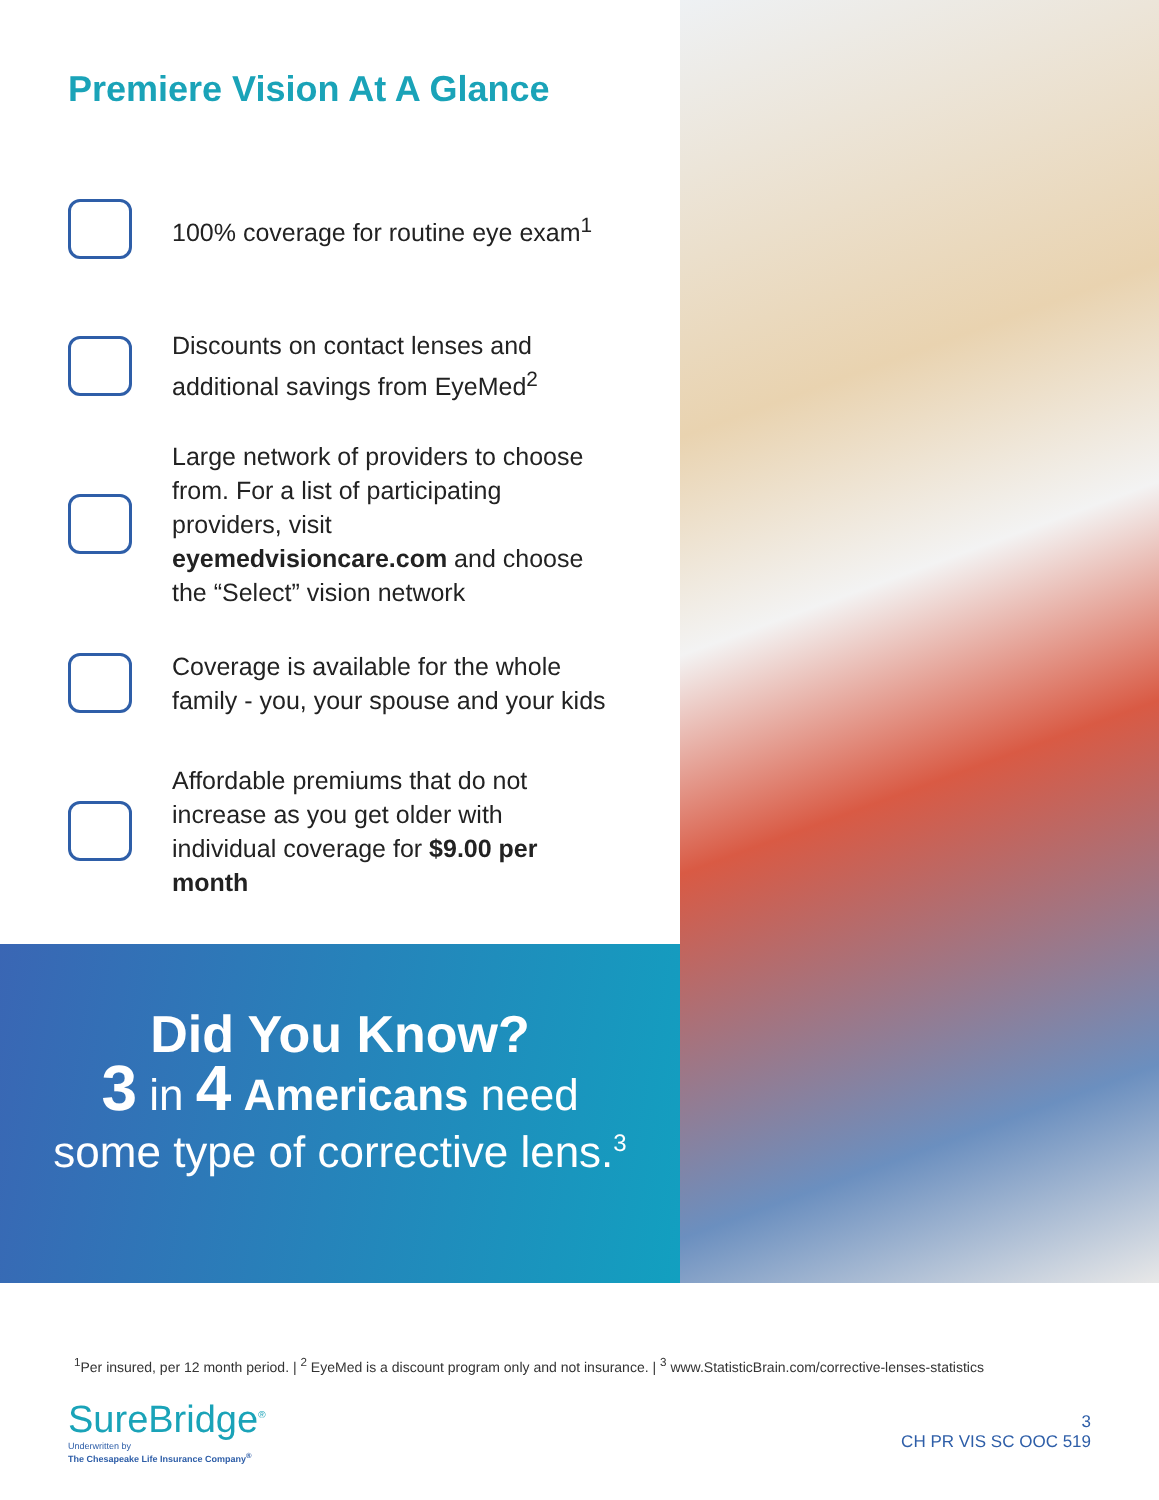Premiere Vision At A Glance
100% coverage for routine eye exam<sup>1</sup>
Discounts on contact lenses and additional savings from EyeMed<sup>2</sup>
Large network of providers to choose from. For a list of participating providers, visit eyemedvisioncare.com and choose the “Select” vision network
Coverage is available for the whole family - you, your spouse and your kids
Affordable premiums that do not increase as you get older with individual coverage for $9.00 per month
Did You Know?
3 in 4 Americans need
some type of corrective lens.<sup>3</sup>
<sup>1</sup> Per insured, per 12 month period. | <sup>2</sup> EyeMed is a discount program only and not insurance. | <sup>3</sup> www.StatisticBrain.com/corrective-lenses-statistics
SureBridge<sup>®</sup>
Underwritten by
The Chesapeake Life Insurance Company<sup>®</sup>
3
CH PR VIS SC OOC 519